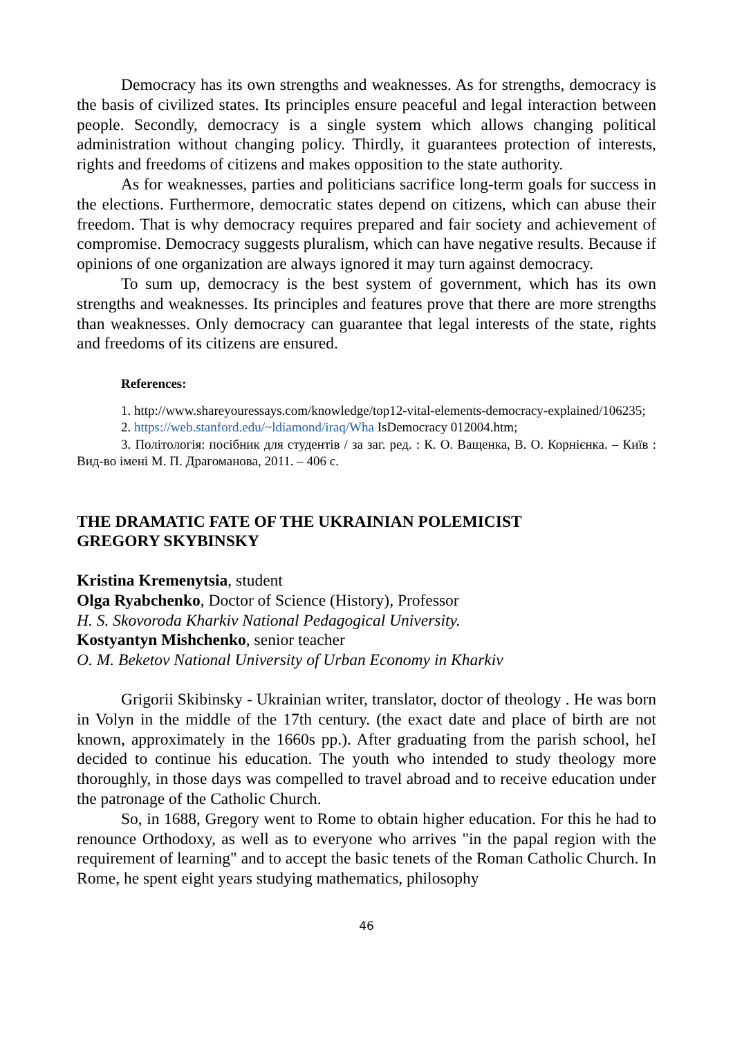Democracy has its own strengths and weaknesses. As for strengths, democracy is the basis of civilized states. Its principles ensure peaceful and legal interaction between people. Secondly, democracy is a single system which allows changing political administration without changing policy. Thirdly, it guarantees protection of interests, rights and freedoms of citizens and makes opposition to the state authority.
As for weaknesses, parties and politicians sacrifice long-term goals for success in the elections. Furthermore, democratic states depend on citizens, which can abuse their freedom. That is why democracy requires prepared and fair society and achievement of compromise. Democracy suggests pluralism, which can have negative results. Because if opinions of one organization are always ignored it may turn against democracy.
To sum up, democracy is the best system of government, which has its own strengths and weaknesses. Its principles and features prove that there are more strengths than weaknesses. Only democracy can guarantee that legal interests of the state, rights and freedoms of its citizens are ensured.
References:
1. http://www.shareyouressays.com/knowledge/top12-vital-elements-democracy-explained/106235;
2. https://web.stanford.edu/~ldiamond/iraq/Wha IsDemocracy 012004.htm;
3. Політологія: посібник для студентів / за заг. ред. : К. О. Ващенка, В. О. Корнієнка. – Київ : Вид-во імені М. П. Драгоманова, 2011. – 406 с.
THE DRAMATIC FATE OF THE UKRAINIAN POLEMICIST
GREGORY SKYBINSKY
Kristina Kremenytsia, student
Olga Ryabchenko, Doctor of Science (History), Professor
H. S. Skovoroda Kharkiv National Pedagogical University.
Kostyantyn Mishchenko, senior teacher
O. M. Beketov National University of Urban Economy in Kharkiv
Grigorii Skibinsky - Ukrainian writer, translator, doctor of theology . He was born in Volyn in the middle of the 17th century. (the exact date and place of birth are not known, approximately in the 1660s pp.). After graduating from the parish school, heI decided to continue his education. The youth who intended to study theology more thoroughly, in those days was compelled to travel abroad and to receive education under the patronage of the Catholic Church.
So, in 1688, Gregory went to Rome to obtain higher education. For this he had to renounce Orthodoxy, as well as to everyone who arrives "in the papal region with the requirement of learning" and to accept the basic tenets of the Roman Catholic Church. In Rome, he spent eight years studying mathematics, philosophy
46